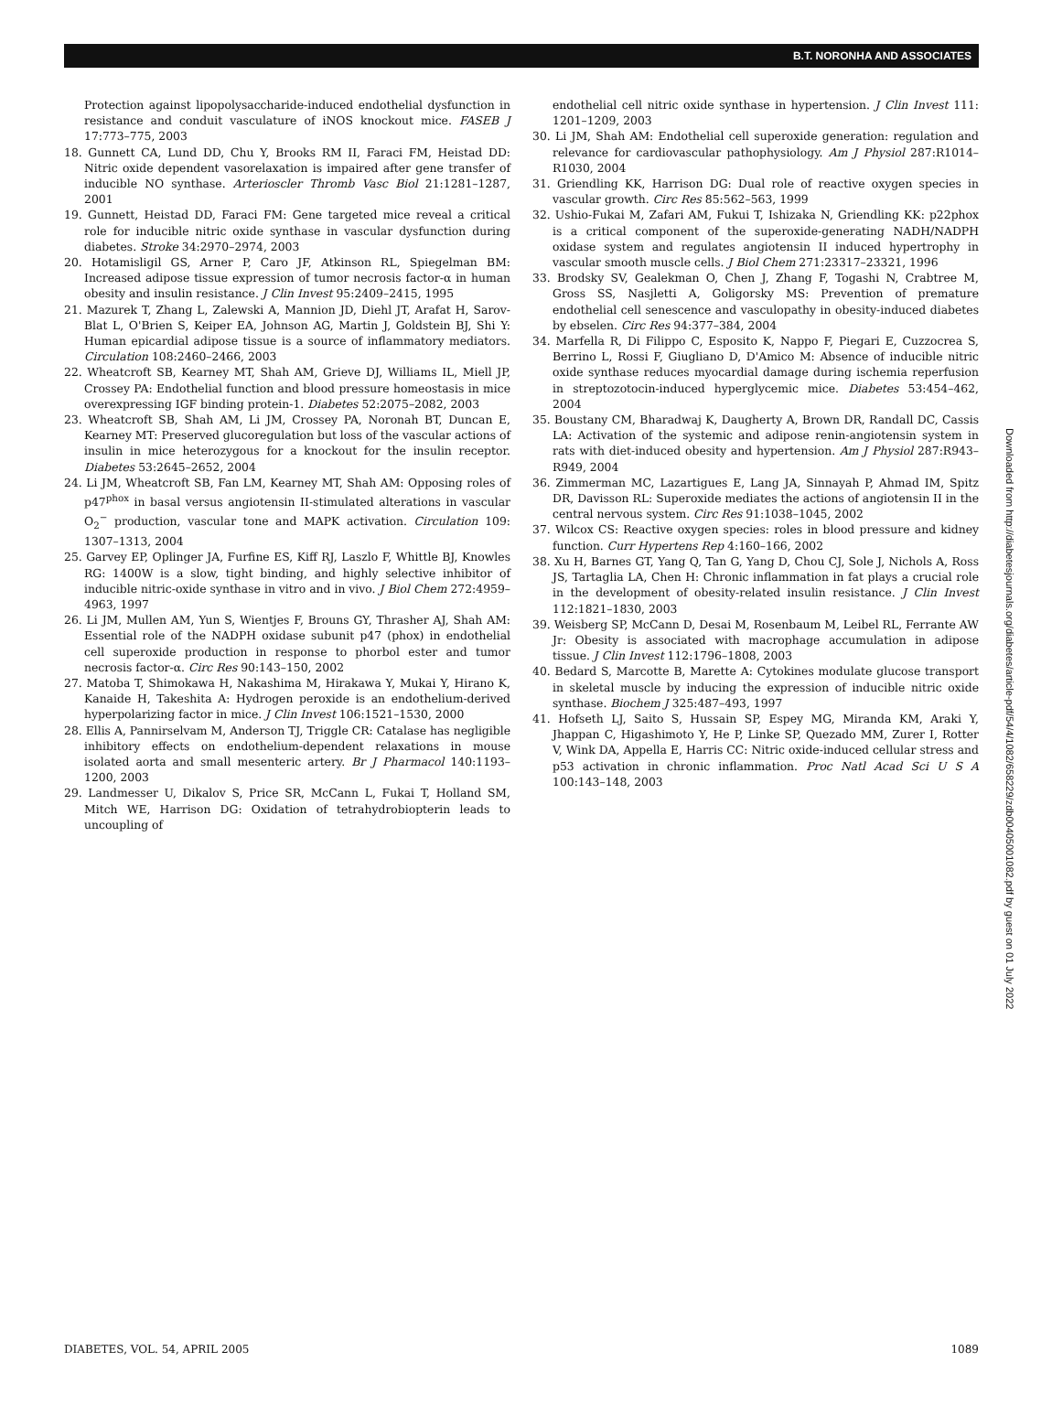B.T. NORONHA AND ASSOCIATES
Protection against lipopolysaccharide-induced endothelial dysfunction in resistance and conduit vasculature of iNOS knockout mice. FASEB J 17:773–775, 2003
18. Gunnett CA, Lund DD, Chu Y, Brooks RM II, Faraci FM, Heistad DD: Nitric oxide dependent vasorelaxation is impaired after gene transfer of inducible NO synthase. Arterioscler Thromb Vasc Biol 21:1281–1287, 2001
19. Gunnett, Heistad DD, Faraci FM: Gene targeted mice reveal a critical role for inducible nitric oxide synthase in vascular dysfunction during diabetes. Stroke 34:2970–2974, 2003
20. Hotamisligil GS, Arner P, Caro JF, Atkinson RL, Spiegelman BM: Increased adipose tissue expression of tumor necrosis factor-α in human obesity and insulin resistance. J Clin Invest 95:2409–2415, 1995
21. Mazurek T, Zhang L, Zalewski A, Mannion JD, Diehl JT, Arafat H, Sarov-Blat L, O'Brien S, Keiper EA, Johnson AG, Martin J, Goldstein BJ, Shi Y: Human epicardial adipose tissue is a source of inflammatory mediators. Circulation 108:2460–2466, 2003
22. Wheatcroft SB, Kearney MT, Shah AM, Grieve DJ, Williams IL, Miell JP, Crossey PA: Endothelial function and blood pressure homeostasis in mice overexpressing IGF binding protein-1. Diabetes 52:2075–2082, 2003
23. Wheatcroft SB, Shah AM, Li JM, Crossey PA, Noronah BT, Duncan E, Kearney MT: Preserved glucoregulation but loss of the vascular actions of insulin in mice heterozygous for a knockout for the insulin receptor. Diabetes 53:2645–2652, 2004
24. Li JM, Wheatcroft SB, Fan LM, Kearney MT, Shah AM: Opposing roles of p47<sup>phox</sup> in basal versus angiotensin II-stimulated alterations in vascular O<sub>2</sub><sup>−</sup> production, vascular tone and MAPK activation. Circulation 109: 1307–1313, 2004
25. Garvey EP, Oplinger JA, Furfine ES, Kiff RJ, Laszlo F, Whittle BJ, Knowles RG: 1400W is a slow, tight binding, and highly selective inhibitor of inducible nitric-oxide synthase in vitro and in vivo. J Biol Chem 272:4959–4963, 1997
26. Li JM, Mullen AM, Yun S, Wientjes F, Brouns GY, Thrasher AJ, Shah AM: Essential role of the NADPH oxidase subunit p47 (phox) in endothelial cell superoxide production in response to phorbol ester and tumor necrosis factor-α. Circ Res 90:143–150, 2002
27. Matoba T, Shimokawa H, Nakashima M, Hirakawa Y, Mukai Y, Hirano K, Kanaide H, Takeshita A: Hydrogen peroxide is an endothelium-derived hyperpolarizing factor in mice. J Clin Invest 106:1521–1530, 2000
28. Ellis A, Pannirselvam M, Anderson TJ, Triggle CR: Catalase has negligible inhibitory effects on endothelium-dependent relaxations in mouse isolated aorta and small mesenteric artery. Br J Pharmacol 140:1193–1200, 2003
29. Landmesser U, Dikalov S, Price SR, McCann L, Fukai T, Holland SM, Mitch WE, Harrison DG: Oxidation of tetrahydrobiopterin leads to uncoupling of
endothelial cell nitric oxide synthase in hypertension. J Clin Invest 111: 1201–1209, 2003
30. Li JM, Shah AM: Endothelial cell superoxide generation: regulation and relevance for cardiovascular pathophysiology. Am J Physiol 287:R1014–R1030, 2004
31. Griendling KK, Harrison DG: Dual role of reactive oxygen species in vascular growth. Circ Res 85:562–563, 1999
32. Ushio-Fukai M, Zafari AM, Fukui T, Ishizaka N, Griendling KK: p22phox is a critical component of the superoxide-generating NADH/NADPH oxidase system and regulates angiotensin II induced hypertrophy in vascular smooth muscle cells. J Biol Chem 271:23317–23321, 1996
33. Brodsky SV, Gealekman O, Chen J, Zhang F, Togashi N, Crabtree M, Gross SS, Nasjletti A, Goligorsky MS: Prevention of premature endothelial cell senescence and vasculopathy in obesity-induced diabetes by ebselen. Circ Res 94:377–384, 2004
34. Marfella R, Di Filippo C, Esposito K, Nappo F, Piegari E, Cuzzocrea S, Berrino L, Rossi F, Giugliano D, D'Amico M: Absence of inducible nitric oxide synthase reduces myocardial damage during ischemia reperfusion in streptozotocin-induced hyperglycemic mice. Diabetes 53:454–462, 2004
35. Boustany CM, Bharadwaj K, Daugherty A, Brown DR, Randall DC, Cassis LA: Activation of the systemic and adipose renin-angiotensin system in rats with diet-induced obesity and hypertension. Am J Physiol 287:R943–R949, 2004
36. Zimmerman MC, Lazartigues E, Lang JA, Sinnayah P, Ahmad IM, Spitz DR, Davisson RL: Superoxide mediates the actions of angiotensin II in the central nervous system. Circ Res 91:1038–1045, 2002
37. Wilcox CS: Reactive oxygen species: roles in blood pressure and kidney function. Curr Hypertens Rep 4:160–166, 2002
38. Xu H, Barnes GT, Yang Q, Tan G, Yang D, Chou CJ, Sole J, Nichols A, Ross JS, Tartaglia LA, Chen H: Chronic inflammation in fat plays a crucial role in the development of obesity-related insulin resistance. J Clin Invest 112:1821–1830, 2003
39. Weisberg SP, McCann D, Desai M, Rosenbaum M, Leibel RL, Ferrante AW Jr: Obesity is associated with macrophage accumulation in adipose tissue. J Clin Invest 112:1796–1808, 2003
40. Bedard S, Marcotte B, Marette A: Cytokines modulate glucose transport in skeletal muscle by inducing the expression of inducible nitric oxide synthase. Biochem J 325:487–493, 1997
41. Hofseth LJ, Saito S, Hussain SP, Espey MG, Miranda KM, Araki Y, Jhappan C, Higashimoto Y, He P, Linke SP, Quezado MM, Zurer I, Rotter V, Wink DA, Appella E, Harris CC: Nitric oxide-induced cellular stress and p53 activation in chronic inflammation. Proc Natl Acad Sci U S A 100:143–148, 2003
Downloaded from http://diabetesjournals.org/diabetes/article-pdf/54/4/1082/658229/zdb00405001082.pdf by guest on 01 July 2022
DIABETES, VOL. 54, APRIL 2005 1089